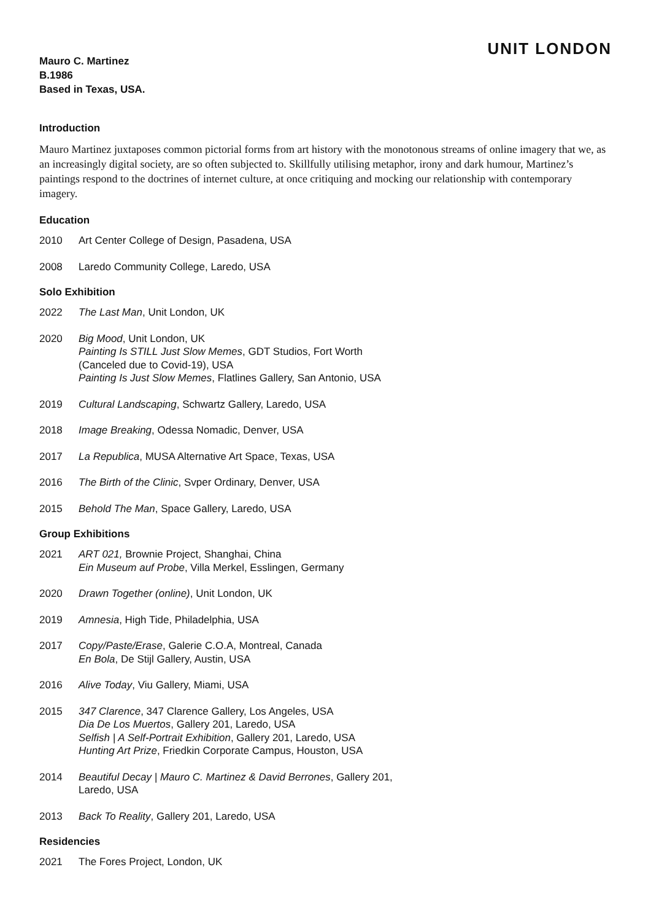UNIT LONDON
Mauro C. Martinez
B.1986
Based in Texas, USA.
Introduction
Mauro Martinez juxtaposes common pictorial forms from art history with the monotonous streams of online imagery that we, as an increasingly digital society, are so often subjected to. Skillfully utilising metaphor, irony and dark humour, Martinez’s paintings respond to the doctrines of internet culture, at once critiquing and mocking our relationship with contemporary imagery.
Education
2010 Art Center College of Design, Pasadena, USA
2008 Laredo Community College, Laredo, USA
Solo Exhibition
2022 The Last Man, Unit London, UK
2020 Big Mood, Unit London, UK
Painting Is STILL Just Slow Memes, GDT Studios, Fort Worth
(Canceled due to Covid-19), USA
Painting Is Just Slow Memes, Flatlines Gallery, San Antonio, USA
2019 Cultural Landscaping, Schwartz Gallery, Laredo, USA
2018 Image Breaking, Odessa Nomadic, Denver, USA
2017 La Republica, MUSA Alternative Art Space, Texas, USA
2016 The Birth of the Clinic, Svper Ordinary, Denver, USA
2015 Behold The Man, Space Gallery, Laredo, USA
Group Exhibitions
2021 ART 021, Brownie Project, Shanghai, China
Ein Museum auf Probe, Villa Merkel, Esslingen, Germany
2020 Drawn Together (online), Unit London, UK
2019 Amnesia, High Tide, Philadelphia, USA
2017 Copy/Paste/Erase, Galerie C.O.A, Montreal, Canada
En Bola, De Stijl Gallery, Austin, USA
2016 Alive Today, Viu Gallery, Miami, USA
2015 347 Clarence, 347 Clarence Gallery, Los Angeles, USA
Dia De Los Muertos, Gallery 201, Laredo, USA
Selfish | A Self-Portrait Exhibition, Gallery 201, Laredo, USA
Hunting Art Prize, Friedkin Corporate Campus, Houston, USA
2014 Beautiful Decay | Mauro C. Martinez & David Berrones, Gallery 201,
Laredo, USA
2013 Back To Reality, Gallery 201, Laredo, USA
Residencies
2021 The Fores Project, London, UK